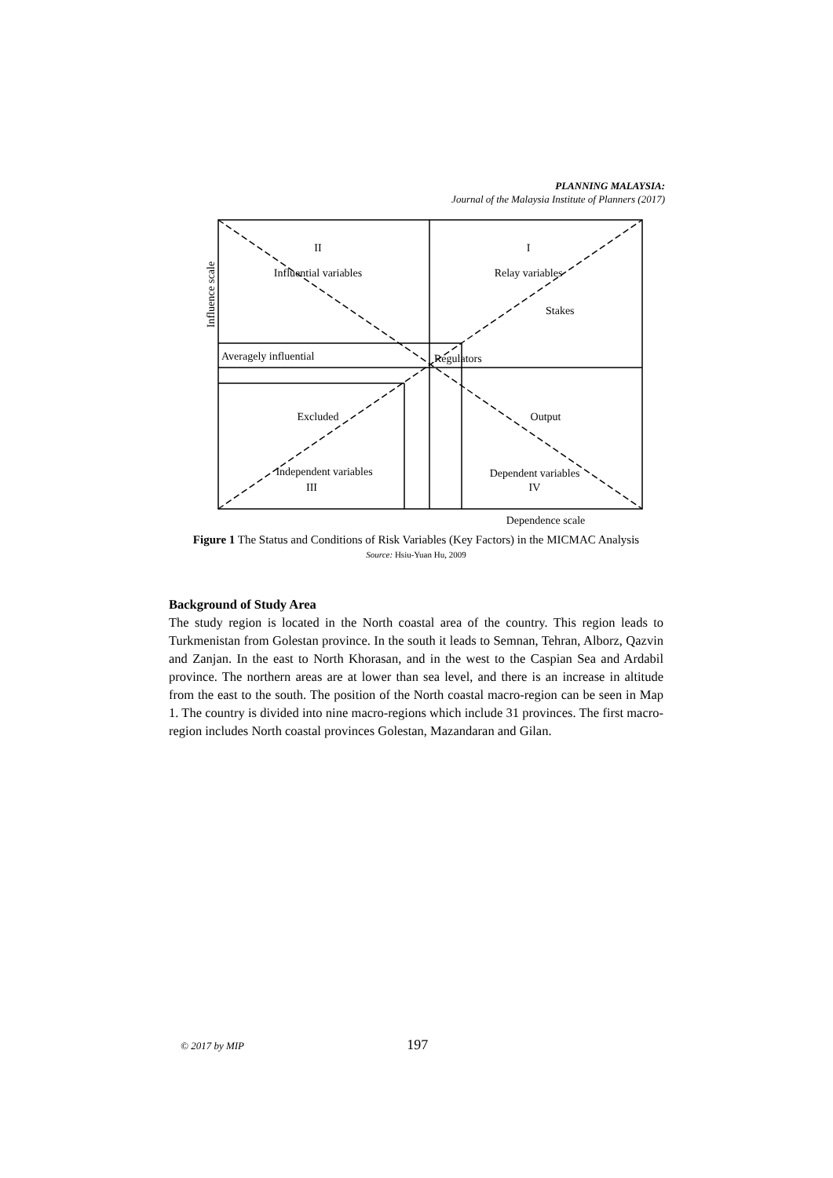PLANNING MALAYSIA:
Journal of the Malaysia Institute of Planners (2017)
II
Influential variables
I
Relay variables
Stakes
Averagely influential
Regulators
Excluded
Output
Independent variables
III
Dependent variables
IV
Dependence scale
Influence scale
Figure 1 The Status and Conditions of Risk Variables (Key Factors) in the MICMAC Analysis
Source: Hsiu-Yuan Hu, 2009
Background of Study Area
The study region is located in the North coastal area of the country. This region leads to Turkmenistan from Golestan province. In the south it leads to Semnan, Tehran, Alborz, Qazvin and Zanjan. In the east to North Khorasan, and in the west to the Caspian Sea and Ardabil province. The northern areas are at lower than sea level, and there is an increase in altitude from the east to the south. The position of the North coastal macro-region can be seen in Map 1. The country is divided into nine macro-regions which include 31 provinces. The first macro-region includes North coastal provinces Golestan, Mazandaran and Gilan.
© 2017 by MIP 197